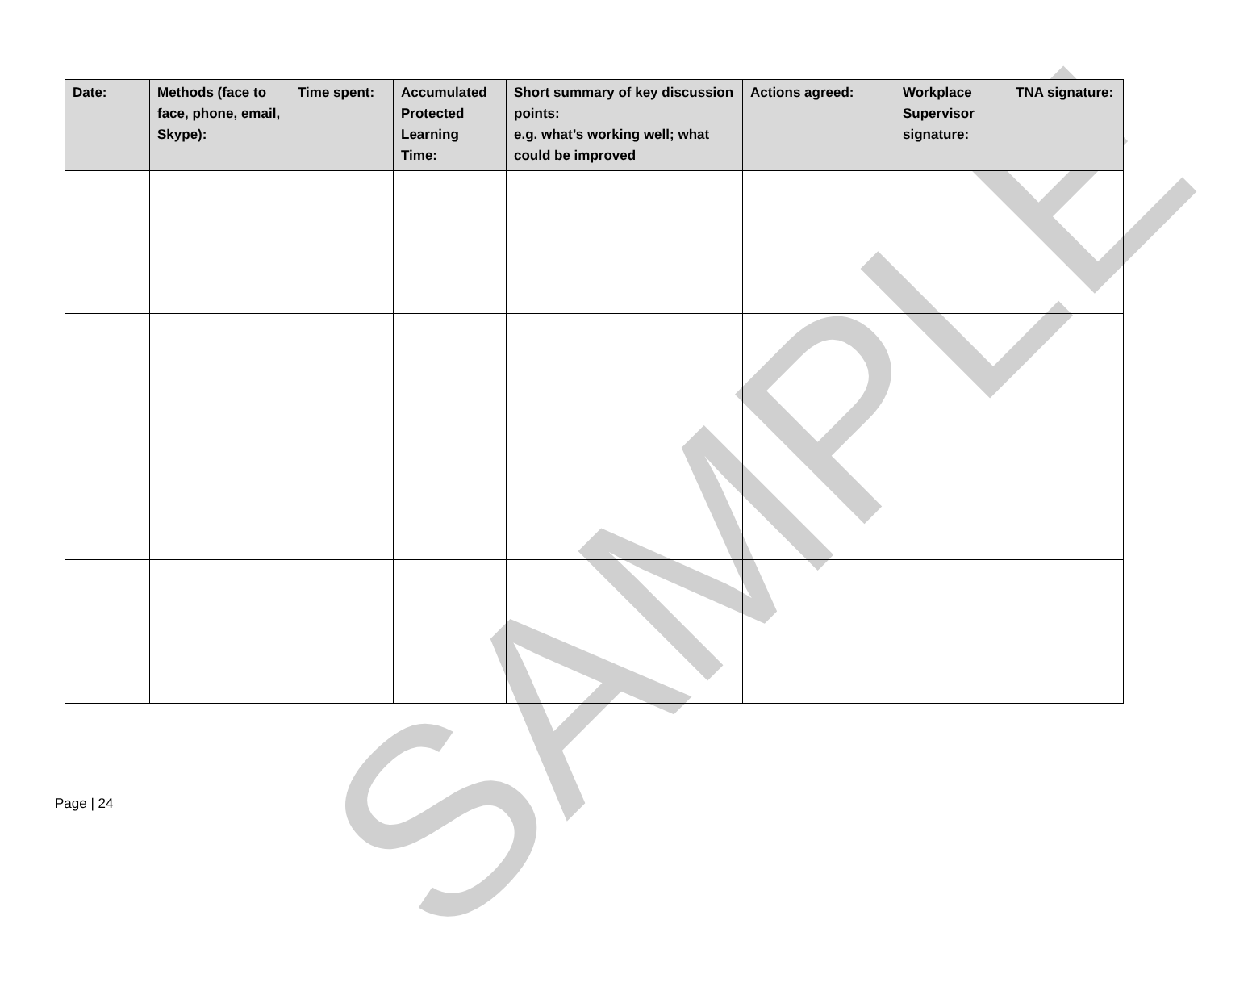SAMPLE
| Date: | Methods (face to face, phone, email, Skype): | Time spent: | Accumulated Protected Learning Time: | Short summary of key discussion points: e.g. what’s working well; what could be improved | Actions agreed: | Workplace Supervisor signature: | TNA signature: |
| --- | --- | --- | --- | --- | --- | --- | --- |
Page | 24